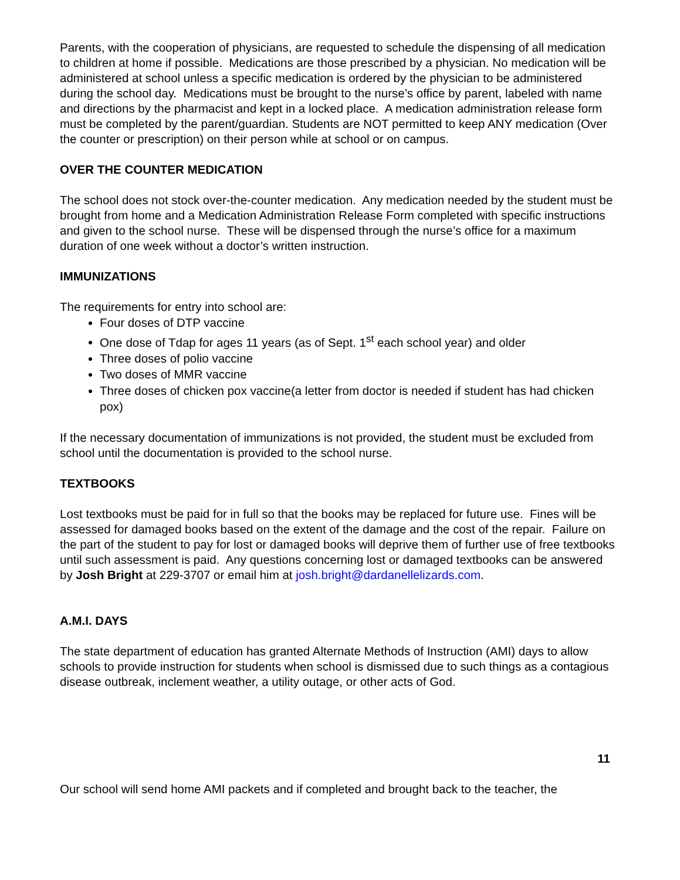Parents, with the cooperation of physicians, are requested to schedule the dispensing of all medication to children at home if possible. Medications are those prescribed by a physician. No medication will be administered at school unless a specific medication is ordered by the physician to be administered during the school day. Medications must be brought to the nurse’s office by parent, labeled with name and directions by the pharmacist and kept in a locked place. A medication administration release form must be completed by the parent/guardian. Students are NOT permitted to keep ANY medication (Over the counter or prescription) on their person while at school or on campus.
OVER THE COUNTER MEDICATION
The school does not stock over-the-counter medication. Any medication needed by the student must be brought from home and a Medication Administration Release Form completed with specific instructions and given to the school nurse. These will be dispensed through the nurse’s office for a maximum duration of one week without a doctor’s written instruction.
IMMUNIZATIONS
The requirements for entry into school are:
Four doses of DTP vaccine
One dose of Tdap for ages 11 years (as of Sept. 1<sup>st</sup> each school year) and older
Three doses of polio vaccine
Two doses of MMR vaccine
Three doses of chicken pox vaccine(a letter from doctor is needed if student has had chicken pox)
If the necessary documentation of immunizations is not provided, the student must be excluded from school until the documentation is provided to the school nurse.
TEXTBOOKS
Lost textbooks must be paid for in full so that the books may be replaced for future use. Fines will be assessed for damaged books based on the extent of the damage and the cost of the repair. Failure on the part of the student to pay for lost or damaged books will deprive them of further use of free textbooks until such assessment is paid. Any questions concerning lost or damaged textbooks can be answered by Josh Bright at 229-3707 or email him at josh.bright@dardanellelizards.com.
A.M.I. DAYS
The state department of education has granted Alternate Methods of Instruction (AMI) days to allow schools to provide instruction for students when school is dismissed due to such things as a contagious disease outbreak, inclement weather, a utility outage, or other acts of God.
11
Our school will send home AMI packets and if completed and brought back to the teacher, the